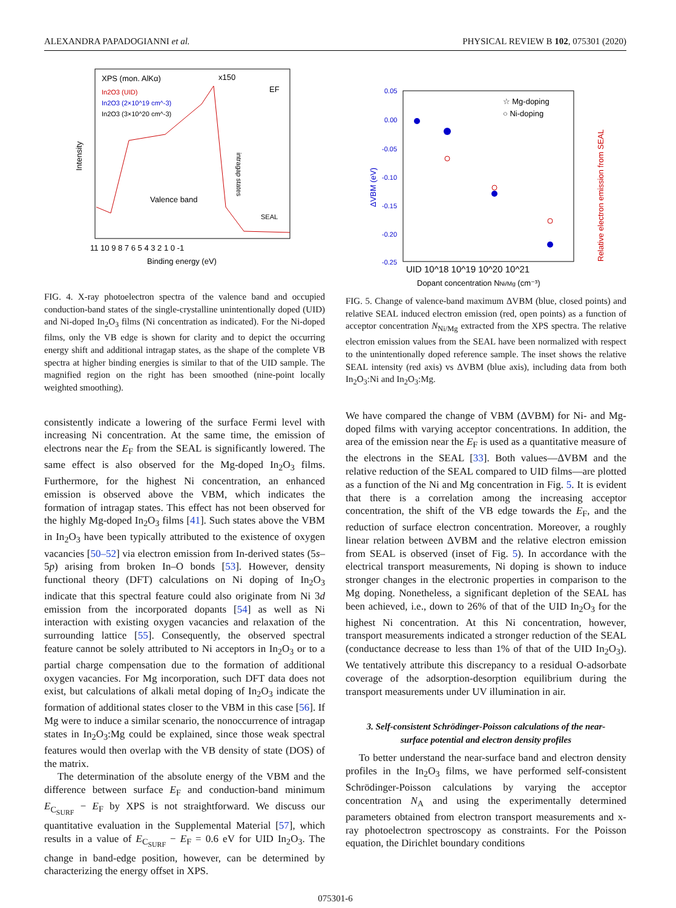ALEXANDRA PAPADOGIANNI et al. PHYSICAL REVIEW B 102, 075301 (2020)
XPS (mon. AlKα)
In2O3 (UID)
In2O3 (2×10^19 cm^-3)
In2O3 (3×10^20 cm^-3)
x150
EF
Valence band
intragap states
SEAL
Intensity
11 10 9 8 7 6 5 4 3 2 1 0 -1
Binding energy (eV)
FIG. 4. X-ray photoelectron spectra of the valence band and occupied conduction-band states of the single-crystalline unintentionally doped (UID) and Ni-doped In<sub>2</sub>O<sub>3</sub> films (Ni concentration as indicated). For the Ni-doped films, only the VB edge is shown for clarity and to depict the occurring energy shift and additional intragap states, as the shape of the complete VB spectra at higher binding energies is similar to that of the UID sample. The magnified region on the right has been smoothed (nine-point locally weighted smoothing).
consistently indicate a lowering of the surface Fermi level with increasing Ni concentration. At the same time, the emission of electrons near the E<sub>F</sub> from the SEAL is significantly lowered. The same effect is also observed for the Mg-doped In<sub>2</sub>O<sub>3</sub> films. Furthermore, for the highest Ni concentration, an enhanced emission is observed above the VBM, which indicates the formation of intragap states. This effect has not been observed for the highly Mg-doped In<sub>2</sub>O<sub>3</sub> films [41]. Such states above the VBM in In<sub>2</sub>O<sub>3</sub> have been typically attributed to the existence of oxygen vacancies [50–52] via electron emission from In-derived states (5s–5p) arising from broken In–O bonds [53]. However, density functional theory (DFT) calculations on Ni doping of In<sub>2</sub>O<sub>3</sub> indicate that this spectral feature could also originate from Ni 3d emission from the incorporated dopants [54] as well as Ni interaction with existing oxygen vacancies and relaxation of the surrounding lattice [55]. Consequently, the observed spectral feature cannot be solely attributed to Ni acceptors in In<sub>2</sub>O<sub>3</sub> or to a partial charge compensation due to the formation of additional oxygen vacancies. For Mg incorporation, such DFT data does not exist, but calculations of alkali metal doping of In<sub>2</sub>O<sub>3</sub> indicate the formation of additional states closer to the VBM in this case [56]. If Mg were to induce a similar scenario, the nonoccurrence of intragap states in In<sub>2</sub>O<sub>3</sub>:Mg could be explained, since those weak spectral features would then overlap with the VB density of state (DOS) of the matrix.
The determination of the absolute energy of the VBM and the difference between surface E<sub>F</sub> and conduction-band minimum E<sub>C<sub>SURF</sub></sub> − E<sub>F</sub> by XPS is not straightforward. We discuss our quantitative evaluation in the Supplemental Material [57], which results in a value of E<sub>C<sub>SURF</sub></sub> − E<sub>F</sub> = 0.6 eV for UID In<sub>2</sub>O<sub>3</sub>. The change in band-edge position, however, can be determined by characterizing the energy offset in XPS.
0.05
0.00
-0.05
-0.10
-0.15
-0.20
-0.25
ΔVBM (eV)
Relative electron emission from SEAL
☆ Mg-doping
○ Ni-doping
UID 10^18 10^19 10^20 10^21
Dopant concentration NNi/Mg (cm⁻³)
FIG. 5. Change of valence-band maximum ΔVBM (blue, closed points) and relative SEAL induced electron emission (red, open points) as a function of acceptor concentration N<sub>Ni/Mg</sub> extracted from the XPS spectra. The relative electron emission values from the SEAL have been normalized with respect to the unintentionally doped reference sample. The inset shows the relative SEAL intensity (red axis) vs ΔVBM (blue axis), including data from both In<sub>2</sub>O<sub>3</sub>:Ni and In<sub>2</sub>O<sub>3</sub>:Mg.
We have compared the change of VBM (ΔVBM) for Ni- and Mg-doped films with varying acceptor concentrations. In addition, the area of the emission near the E<sub>F</sub> is used as a quantitative measure of the electrons in the SEAL [33]. Both values—ΔVBM and the relative reduction of the SEAL compared to UID films—are plotted as a function of the Ni and Mg concentration in Fig. 5. It is evident that there is a correlation among the increasing acceptor concentration, the shift of the VB edge towards the E<sub>F</sub>, and the reduction of surface electron concentration. Moreover, a roughly linear relation between ΔVBM and the relative electron emission from SEAL is observed (inset of Fig. 5). In accordance with the electrical transport measurements, Ni doping is shown to induce stronger changes in the electronic properties in comparison to the Mg doping. Nonetheless, a significant depletion of the SEAL has been achieved, i.e., down to 26% of that of the UID In<sub>2</sub>O<sub>3</sub> for the highest Ni concentration. At this Ni concentration, however, transport measurements indicated a stronger reduction of the SEAL (conductance decrease to less than 1% of that of the UID In<sub>2</sub>O<sub>3</sub>). We tentatively attribute this discrepancy to a residual O-adsorbate coverage of the adsorption-desorption equilibrium during the transport measurements under UV illumination in air.
3. Self-consistent Schrödinger-Poisson calculations of the near-surface potential and electron density profiles
To better understand the near-surface band and electron density profiles in the In<sub>2</sub>O<sub>3</sub> films, we have performed self-consistent Schrödinger-Poisson calculations by varying the acceptor concentration N<sub>A</sub> and using the experimentally determined parameters obtained from electron transport measurements and x-ray photoelectron spectroscopy as constraints. For the Poisson equation, the Dirichlet boundary conditions
075301-6